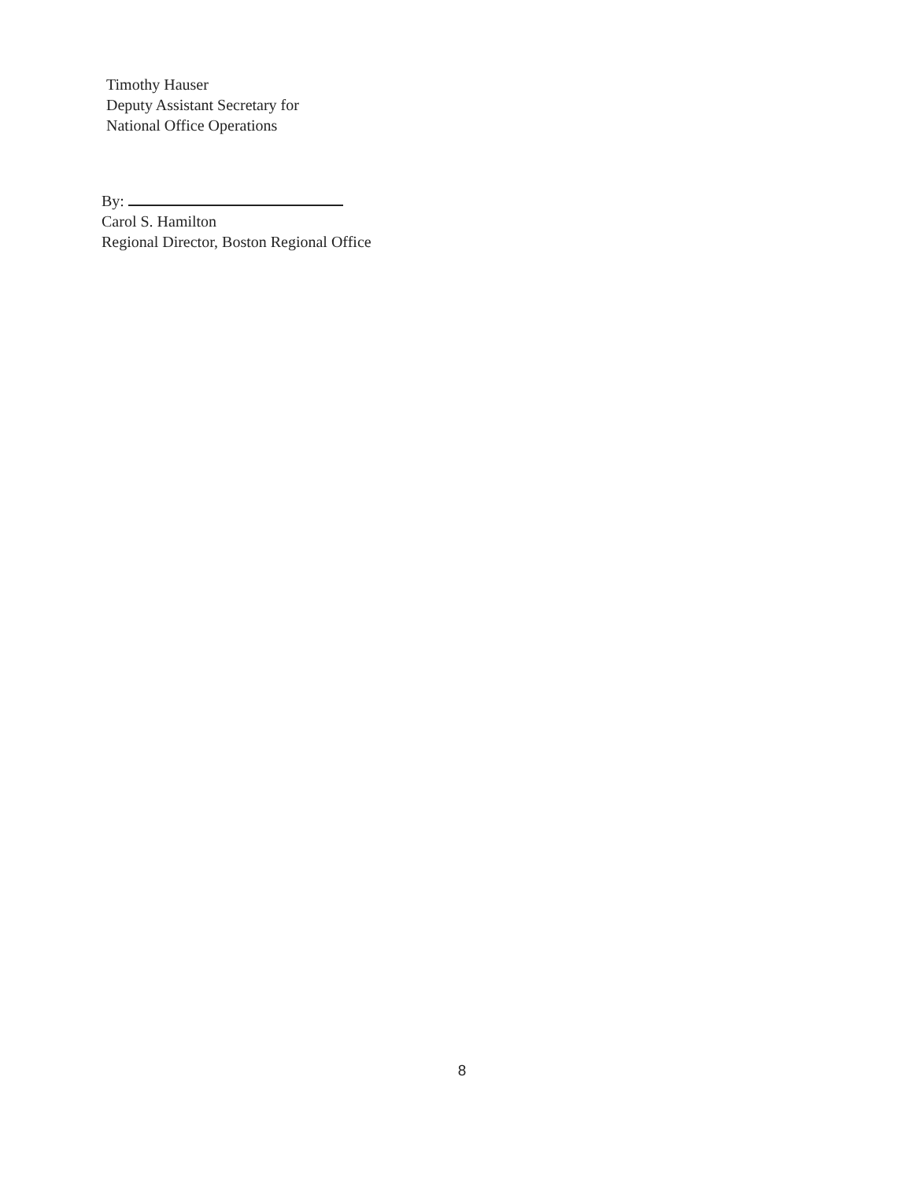Timothy Hauser
Deputy Assistant Secretary for
National Office Operations
By:
Carol S. Hamilton
Regional Director, Boston Regional Office
8